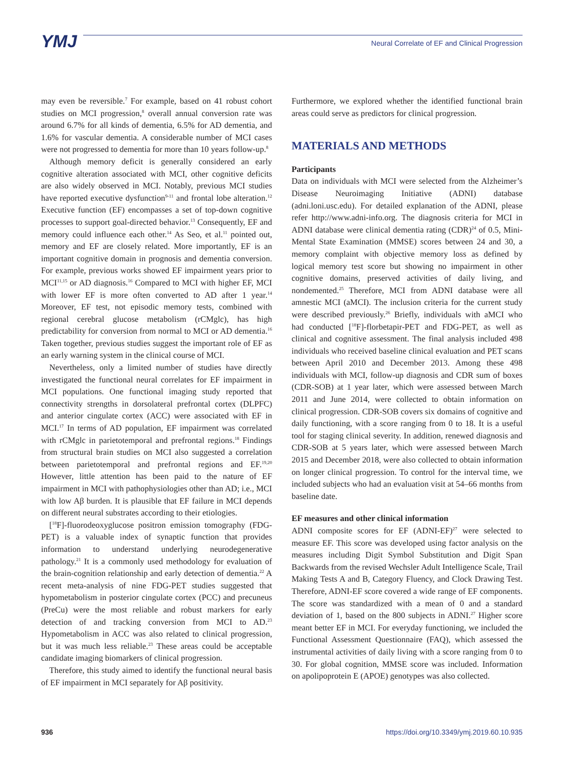YMJ
Neural Correlate of EF and Clinical Progression
may even be reversible.<sup>7</sup> For example, based on 41 robust cohort studies on MCI progression,<sup>8</sup> overall annual conversion rate was around 6.7% for all kinds of dementia, 6.5% for AD dementia, and 1.6% for vascular dementia. A considerable number of MCI cases were not progressed to dementia for more than 10 years follow-up.<sup>8</sup>
Although memory deficit is generally considered an early cognitive alteration associated with MCI, other cognitive deficits are also widely observed in MCI. Notably, previous MCI studies have reported executive dysfunction<sup>9-11</sup> and frontal lobe alteration.<sup>12</sup> Executive function (EF) encompasses a set of top-down cognitive processes to support goal-directed behavior.<sup>13</sup> Consequently, EF and memory could influence each other.<sup>14</sup> As Seo, et al.<sup>11</sup> pointed out, memory and EF are closely related. More importantly, EF is an important cognitive domain in prognosis and dementia conversion. For example, previous works showed EF impairment years prior to MCI<sup>11,15</sup> or AD diagnosis.<sup>16</sup> Compared to MCI with higher EF, MCI with lower EF is more often converted to AD after 1 year.<sup>14</sup> Moreover, EF test, not episodic memory tests, combined with regional cerebral glucose metabolism (rCMglc), has high predictability for conversion from normal to MCI or AD dementia.<sup>16</sup> Taken together, previous studies suggest the important role of EF as an early warning system in the clinical course of MCI.
Nevertheless, only a limited number of studies have directly investigated the functional neural correlates for EF impairment in MCI populations. One functional imaging study reported that connectivity strengths in dorsolateral prefrontal cortex (DLPFC) and anterior cingulate cortex (ACC) were associated with EF in MCI.<sup>17</sup> In terms of AD population, EF impairment was correlated with rCMglc in parietotemporal and prefrontal regions.<sup>18</sup> Findings from structural brain studies on MCI also suggested a correlation between parietotemporal and prefrontal regions and EF.<sup>19,20</sup> However, little attention has been paid to the nature of EF impairment in MCI with pathophysiologies other than AD; i.e., MCI with low Aβ burden. It is plausible that EF failure in MCI depends on different neural substrates according to their etiologies.
[<sup>18</sup>F]-fluorodeoxyglucose positron emission tomography (FDG-PET) is a valuable index of synaptic function that provides information to understand underlying neurodegenerative pathology.<sup>21</sup> It is a commonly used methodology for evaluation of the brain-cognition relationship and early detection of dementia.<sup>22</sup> A recent meta-analysis of nine FDG-PET studies suggested that hypometabolism in posterior cingulate cortex (PCC) and precuneus (PreCu) were the most reliable and robust markers for early detection of and tracking conversion from MCI to AD.<sup>23</sup> Hypometabolism in ACC was also related to clinical progression, but it was much less reliable.<sup>23</sup> These areas could be acceptable candidate imaging biomarkers of clinical progression.
Therefore, this study aimed to identify the functional neural basis of EF impairment in MCI separately for Aβ positivity.
Furthermore, we explored whether the identified functional brain areas could serve as predictors for clinical progression.
MATERIALS AND METHODS
Participants
Data on individuals with MCI were selected from the Alzheimer’s Disease Neuroimaging Initiative (ADNI) database (adni.loni.usc.edu). For detailed explanation of the ADNI, please refer http://www.adni-info.org. The diagnosis criteria for MCI in ADNI database were clinical dementia rating (CDR)<sup>24</sup> of 0.5, Mini-Mental State Examination (MMSE) scores between 24 and 30, a memory complaint with objective memory loss as defined by logical memory test score but showing no impairment in other cognitive domains, preserved activities of daily living, and nondemented.<sup>25</sup> Therefore, MCI from ADNI database were all amnestic MCI (aMCI). The inclusion criteria for the current study were described previously.<sup>26</sup> Briefly, individuals with aMCI who had conducted [<sup>18</sup>F]-florbetapir-PET and FDG-PET, as well as clinical and cognitive assessment. The final analysis included 498 individuals who received baseline clinical evaluation and PET scans between April 2010 and December 2013. Among these 498 individuals with MCI, follow-up diagnosis and CDR sum of boxes (CDR-SOB) at 1 year later, which were assessed between March 2011 and June 2014, were collected to obtain information on clinical progression. CDR-SOB covers six domains of cognitive and daily functioning, with a score ranging from 0 to 18. It is a useful tool for staging clinical severity. In addition, renewed diagnosis and CDR-SOB at 5 years later, which were assessed between March 2015 and December 2018, were also collected to obtain information on longer clinical progression. To control for the interval time, we included subjects who had an evaluation visit at 54–66 months from baseline date.
EF measures and other clinical information
ADNI composite scores for EF (ADNI-EF)<sup>27</sup> were selected to measure EF. This score was developed using factor analysis on the measures including Digit Symbol Substitution and Digit Span Backwards from the revised Wechsler Adult Intelligence Scale, Trail Making Tests A and B, Category Fluency, and Clock Drawing Test. Therefore, ADNI-EF score covered a wide range of EF components. The score was standardized with a mean of 0 and a standard deviation of 1, based on the 800 subjects in ADNI.<sup>27</sup> Higher score meant better EF in MCI. For everyday functioning, we included the Functional Assessment Questionnaire (FAQ), which assessed the instrumental activities of daily living with a score ranging from 0 to 30. For global cognition, MMSE score was included. Information on apolipoprotein E (APOE) genotypes was also collected.
936 https://doi.org/10.3349/ymj.2019.60.10.935